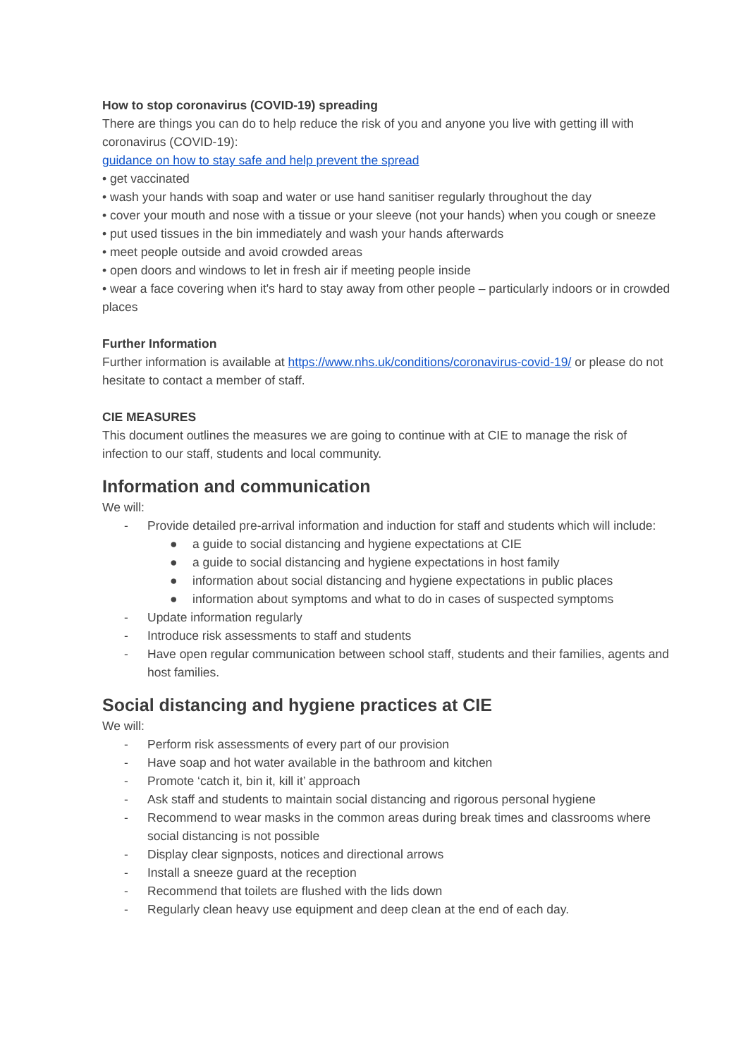How to stop coronavirus (COVID-19) spreading
There are things you can do to help reduce the risk of you and anyone you live with getting ill with coronavirus (COVID-19):
guidance on how to stay safe and help prevent the spread
• get vaccinated
• wash your hands with soap and water or use hand sanitiser regularly throughout the day
• cover your mouth and nose with a tissue or your sleeve (not your hands) when you cough or sneeze
• put used tissues in the bin immediately and wash your hands afterwards
• meet people outside and avoid crowded areas
• open doors and windows to let in fresh air if meeting people inside
• wear a face covering when it's hard to stay away from other people – particularly indoors or in crowded places
Further Information
Further information is available at https://www.nhs.uk/conditions/coronavirus-covid-19/ or please do not hesitate to contact a member of staff.
CIE MEASURES
This document outlines the measures we are going to continue with at CIE to manage the risk of infection to our staff, students and local community.
Information and communication
We will:
- Provide detailed pre-arrival information and induction for staff and students which will include:
● a guide to social distancing and hygiene expectations at CIE
● a guide to social distancing and hygiene expectations in host family
● information about social distancing and hygiene expectations in public places
● information about symptoms and what to do in cases of suspected symptoms
- Update information regularly
- Introduce risk assessments to staff and students
- Have open regular communication between school staff, students and their families, agents and host families.
Social distancing and hygiene practices at CIE
We will:
- Perform risk assessments of every part of our provision
- Have soap and hot water available in the bathroom and kitchen
- Promote ‘catch it, bin it, kill it’ approach
- Ask staff and students to maintain social distancing and rigorous personal hygiene
- Recommend to wear masks in the common areas during break times and classrooms where social distancing is not possible
- Display clear signposts, notices and directional arrows
- Install a sneeze guard at the reception
- Recommend that toilets are flushed with the lids down
- Regularly clean heavy use equipment and deep clean at the end of each day.